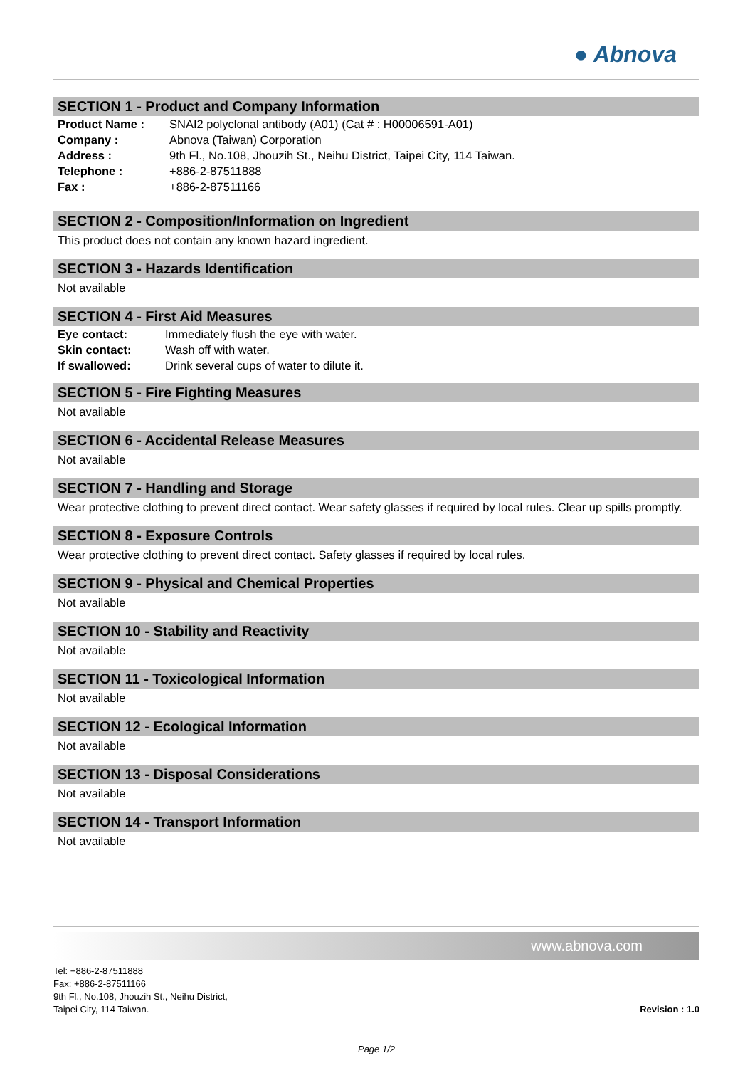● Abnova
SECTION 1 - Product and Company Information
| Product Name : | SNAI2 polyclonal antibody (A01) (Cat # : H00006591-A01) |
| Company : | Abnova (Taiwan) Corporation |
| Address : | 9th Fl., No.108, Jhouzih St., Neihu District, Taipei City, 114 Taiwan. |
| Telephone : | +886-2-87511888 |
| Fax : | +886-2-87511166 |
SECTION 2 - Composition/Information on Ingredient
This product does not contain any known hazard ingredient.
SECTION 3 - Hazards Identification
Not available
SECTION 4 - First Aid Measures
| Eye contact: | Immediately flush the eye with water. |
| Skin contact: | Wash off with water. |
| If swallowed: | Drink several cups of water to dilute it. |
SECTION 5 - Fire Fighting Measures
Not available
SECTION 6 - Accidental Release Measures
Not available
SECTION 7 - Handling and Storage
Wear protective clothing to prevent direct contact. Wear safety glasses if required by local rules. Clear up spills promptly.
SECTION 8 - Exposure Controls
Wear protective clothing to prevent direct contact. Safety glasses if required by local rules.
SECTION 9 - Physical and Chemical Properties
Not available
SECTION 10 - Stability and Reactivity
Not available
SECTION 11 - Toxicological Information
Not available
SECTION 12 - Ecological Information
Not available
SECTION 13 - Disposal Considerations
Not available
SECTION 14 - Transport Information
Not available
www.abnova.com
Tel: +886-2-87511888
Fax: +886-2-87511166
9th Fl., No.108, Jhouzih St., Neihu District,
Taipei City, 114 Taiwan.
Revision : 1.0
Page 1/2